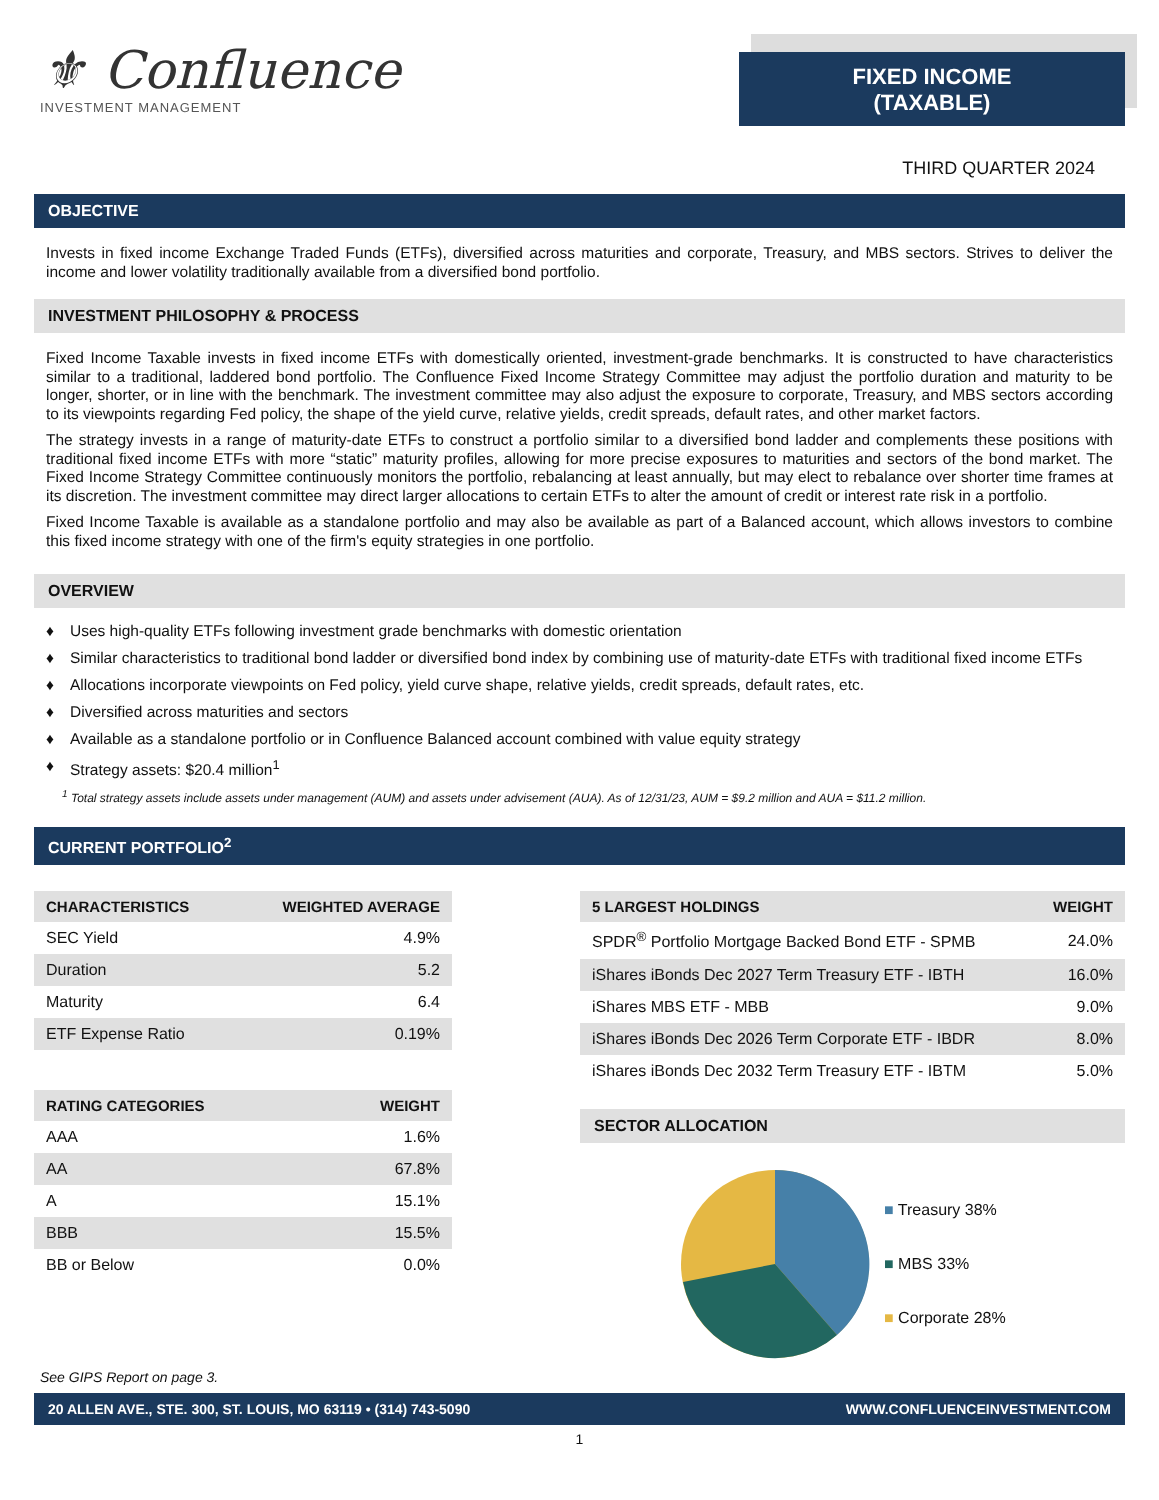⚜ Confluence
INVESTMENT MANAGEMENT
FIXED INCOME
(TAXABLE)
THIRD QUARTER 2024
OBJECTIVE
Invests in fixed income Exchange Traded Funds (ETFs), diversified across maturities and corporate, Treasury, and MBS sectors. Strives to deliver the income and lower volatility traditionally available from a diversified bond portfolio.
INVESTMENT PHILOSOPHY & PROCESS
Fixed Income Taxable invests in fixed income ETFs with domestically oriented, investment-grade benchmarks. It is constructed to have characteristics similar to a traditional, laddered bond portfolio. The Confluence Fixed Income Strategy Committee may adjust the portfolio duration and maturity to be longer, shorter, or in line with the benchmark. The investment committee may also adjust the exposure to corporate, Treasury, and MBS sectors according to its viewpoints regarding Fed policy, the shape of the yield curve, relative yields, credit spreads, default rates, and other market factors.
The strategy invests in a range of maturity-date ETFs to construct a portfolio similar to a diversified bond ladder and complements these positions with traditional fixed income ETFs with more “static” maturity profiles, allowing for more precise exposures to maturities and sectors of the bond market. The Fixed Income Strategy Committee continuously monitors the portfolio, rebalancing at least annually, but may elect to rebalance over shorter time frames at its discretion. The investment committee may direct larger allocations to certain ETFs to alter the amount of credit or interest rate risk in a portfolio.
Fixed Income Taxable is available as a standalone portfolio and may also be available as part of a Balanced account, which allows investors to combine this fixed income strategy with one of the firm's equity strategies in one portfolio.
OVERVIEW
♦ Uses high-quality ETFs following investment grade benchmarks with domestic orientation
♦ Similar characteristics to traditional bond ladder or diversified bond index by combining use of maturity-date ETFs with traditional fixed income ETFs
♦ Allocations incorporate viewpoints on Fed policy, yield curve shape, relative yields, credit spreads, default rates, etc.
♦ Diversified across maturities and sectors
♦ Available as a standalone portfolio or in Confluence Balanced account combined with value equity strategy
♦ Strategy assets: $20.4 million<sup>1</sup>
<sup>1</sup> Total strategy assets include assets under management (AUM) and assets under advisement (AUA). As of 12/31/23, AUM = $9.2 million and AUA = $11.2 million.
CURRENT PORTFOLIO<sup>2</sup>
| CHARACTERISTICS | WEIGHTED AVERAGE |
| --- | --- |
| SEC Yield | 4.9% |
| Duration | 5.2 |
| Maturity | 6.4 |
| ETF Expense Ratio | 0.19% |
| RATING CATEGORIES | WEIGHT |
| --- | --- |
| AAA | 1.6% |
| AA | 67.8% |
| A | 15.1% |
| BBB | 15.5% |
| BB or Below | 0.0% |
| 5 LARGEST HOLDINGS | WEIGHT |
| --- | --- |
| SPDR<sup>®</sup> Portfolio Mortgage Backed Bond ETF - SPMB | 24.0% |
| iShares iBonds Dec 2027 Term Treasury ETF - IBTH | 16.0% |
| iShares MBS ETF - MBB | 9.0% |
| iShares iBonds Dec 2026 Term Corporate ETF - IBDR | 8.0% |
| iShares iBonds Dec 2032 Term Treasury ETF - IBTM | 5.0% |
SECTOR ALLOCATION
■ Treasury 38%
■ MBS 33%
■ Corporate 28%
See GIPS Report on page 3.
20 ALLEN AVE., STE. 300, ST. LOUIS, MO 63119 • (314) 743-5090 WWW.CONFLUENCEINVESTMENT.COM
1